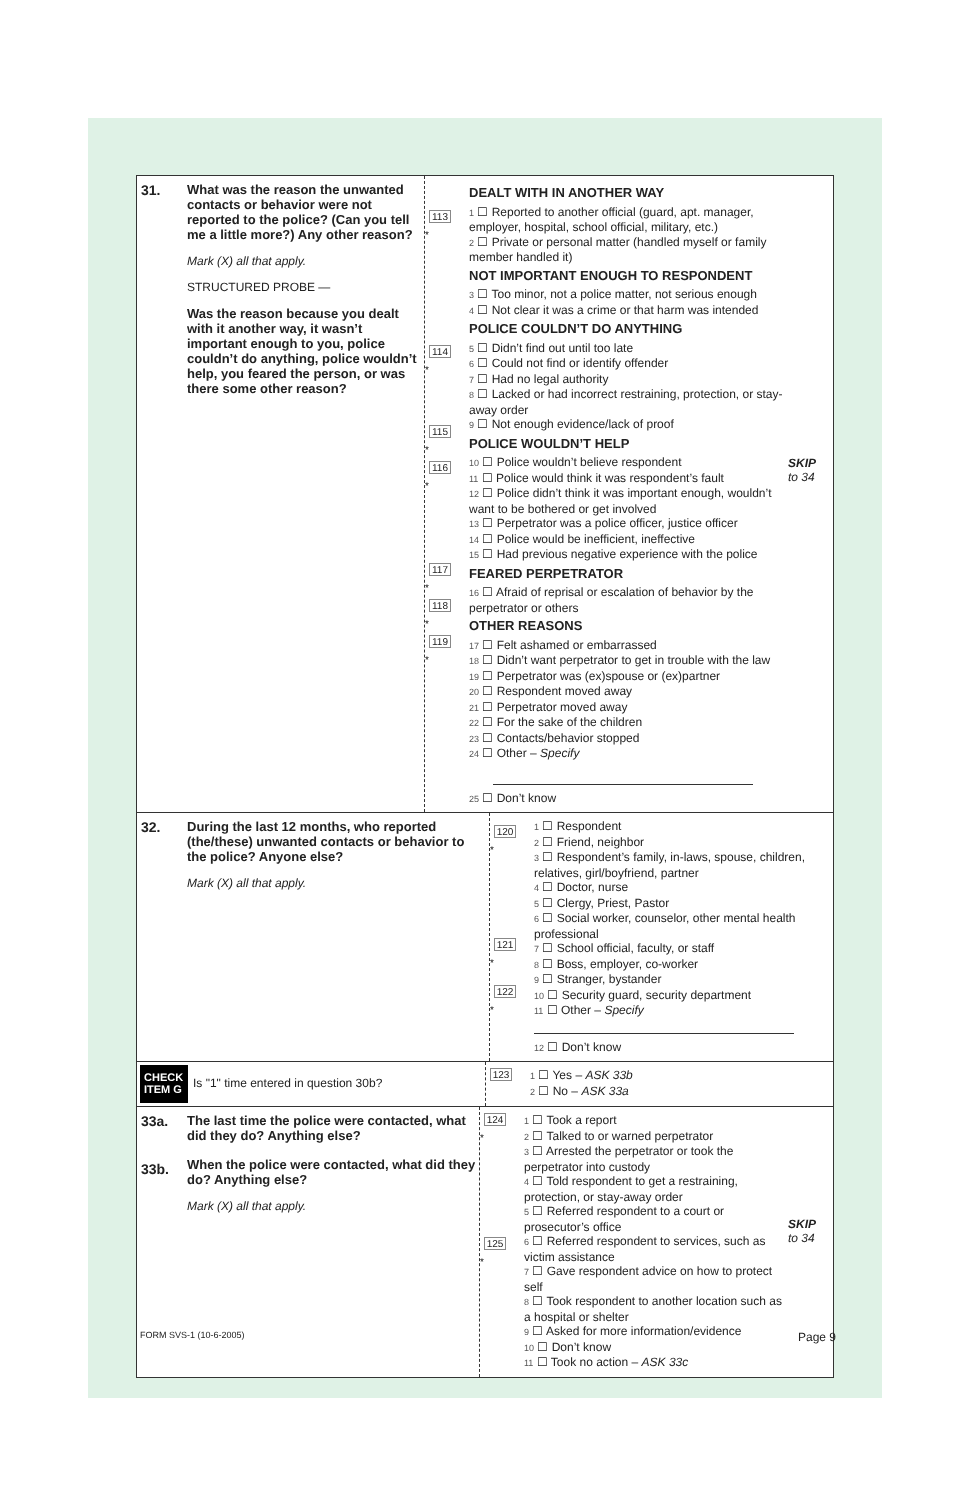31.
What was the reason the unwanted contacts or behavior were not reported to the police? (Can you tell me a little more?) Any other reason?
Mark (X) all that apply.
STRUCTURED PROBE —
Was the reason because you dealt with it another way, it wasn’t important enough to you, police couldn’t do anything, police wouldn’t help, you feared the person, or was there some other reason?
113
*
114
*
115
*
116
*
117
*
118
*
119
*
DEALT WITH IN ANOTHER WAY
1 ☐ Reported to another official (guard, apt. manager, employer, hospital, school official, military, etc.)
2 ☐ Private or personal matter (handled myself or family member handled it)
NOT IMPORTANT ENOUGH TO RESPONDENT
3 ☐ Too minor, not a police matter, not serious enough
4 ☐ Not clear it was a crime or that harm was intended
POLICE COULDN’T DO ANYTHING
5 ☐ Didn’t find out until too late
6 ☐ Could not find or identify offender
7 ☐ Had no legal authority
8 ☐ Lacked or had incorrect restraining, protection, or stay-away order
9 ☐ Not enough evidence/lack of proof
POLICE WOULDN’T HELP
10 ☐ Police wouldn’t believe respondent
11 ☐ Police would think it was respondent’s fault
12 ☐ Police didn’t think it was important enough, wouldn’t want to be bothered or get involved
13 ☐ Perpetrator was a police officer, justice officer
14 ☐ Police would be inefficient, ineffective
15 ☐ Had previous negative experience with the police
FEARED PERPETRATOR
16 ☐ Afraid of reprisal or escalation of behavior by the perpetrator or others
OTHER REASONS
17 ☐ Felt ashamed or embarrassed
18 ☐ Didn’t want perpetrator to get in trouble with the law
19 ☐ Perpetrator was (ex)spouse or (ex)partner
20 ☐ Respondent moved away
21 ☐ Perpetrator moved away
22 ☐ For the sake of the children
23 ☐ Contacts/behavior stopped
24 ☐ Other – Specify
25 ☐ Don’t know
SKIP
to 34
32.
During the last 12 months, who reported (the/these) unwanted contacts or behavior to the police? Anyone else?
Mark (X) all that apply.
120
*
121
*
122
*
1 ☐ Respondent
2 ☐ Friend, neighbor
3 ☐ Respondent’s family, in-laws, spouse, children, relatives, girl/boyfriend, partner
4 ☐ Doctor, nurse
5 ☐ Clergy, Priest, Pastor
6 ☐ Social worker, counselor, other mental health professional
7 ☐ School official, faculty, or staff
8 ☐ Boss, employer, co-worker
9 ☐ Stranger, bystander
10 ☐ Security guard, security department
11 ☐ Other – Specify
12 ☐ Don’t know
CHECK ITEM G
Is "1" time entered in question 30b?
123
1 ☐ Yes – ASK 33b
2 ☐ No – ASK 33a
33a.
33b.
The last time the police were contacted, what did they do? Anything else?
When the police were contacted, what did they do? Anything else?
Mark (X) all that apply.
124
*
125
*
1 ☐ Took a report
2 ☐ Talked to or warned perpetrator
3 ☐ Arrested the perpetrator or took the perpetrator into custody
4 ☐ Told respondent to get a restraining, protection, or stay-away order
5 ☐ Referred respondent to a court or prosecutor’s office
6 ☐ Referred respondent to services, such as victim assistance
7 ☐ Gave respondent advice on how to protect self
8 ☐ Took respondent to another location such as a hospital or shelter
9 ☐ Asked for more information/evidence
10 ☐ Don’t know
11 ☐ Took no action – ASK 33c
SKIP
to 34
FORM SVS-1 (10-6-2005) Page 9